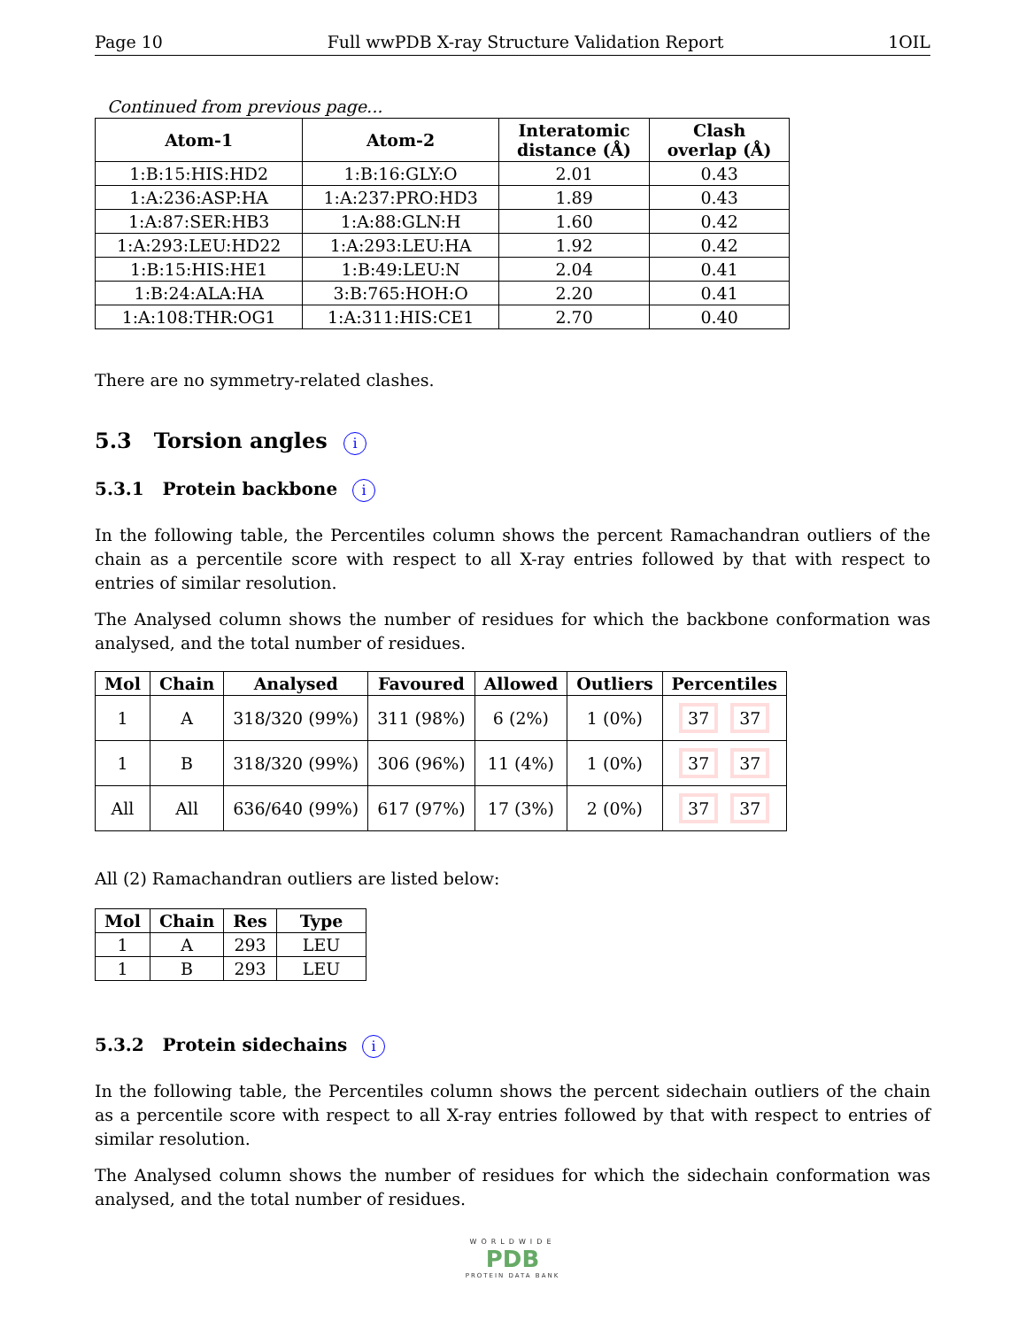Page 10 Full wwPDB X-ray Structure Validation Report 1OIL
Continued from previous page...
| Atom-1 | Atom-2 | Interatomic distance (Å) | Clash overlap (Å) |
| --- | --- | --- | --- |
| 1:B:15:HIS:HD2 | 1:B:16:GLY:O | 2.01 | 0.43 |
| 1:A:236:ASP:HA | 1:A:237:PRO:HD3 | 1.89 | 0.43 |
| 1:A:87:SER:HB3 | 1:A:88:GLN:H | 1.60 | 0.42 |
| 1:A:293:LEU:HD22 | 1:A:293:LEU:HA | 1.92 | 0.42 |
| 1:B:15:HIS:HE1 | 1:B:49:LEU:N | 2.04 | 0.41 |
| 1:B:24:ALA:HA | 3:B:765:HOH:O | 2.20 | 0.41 |
| 1:A:108:THR:OG1 | 1:A:311:HIS:CE1 | 2.70 | 0.40 |
There are no symmetry-related clashes.
5.3 Torsion angles i
5.3.1 Protein backbone i
In the following table, the Percentiles column shows the percent Ramachandran outliers of the chain as a percentile score with respect to all X-ray entries followed by that with respect to entries of similar resolution.
The Analysed column shows the number of residues for which the backbone conformation was analysed, and the total number of residues.
| Mol | Chain | Analysed | Favoured | Allowed | Outliers | Percentiles |
| --- | --- | --- | --- | --- | --- | --- |
| 1 | A | 318/320 (99%) | 311 (98%) | 6 (2%) | 1 (0%) | 37 37 |
| 1 | B | 318/320 (99%) | 306 (96%) | 11 (4%) | 1 (0%) | 37 37 |
| All | All | 636/640 (99%) | 617 (97%) | 17 (3%) | 2 (0%) | 37 37 |
All (2) Ramachandran outliers are listed below:
| Mol | Chain | Res | Type |
| --- | --- | --- | --- |
| 1 | A | 293 | LEU |
| 1 | B | 293 | LEU |
5.3.2 Protein sidechains i
In the following table, the Percentiles column shows the percent sidechain outliers of the chain as a percentile score with respect to all X-ray entries followed by that with respect to entries of similar resolution.
The Analysed column shows the number of residues for which the sidechain conformation was analysed, and the total number of residues.
WORLDWIDE
PDB
PROTEIN DATA BANK